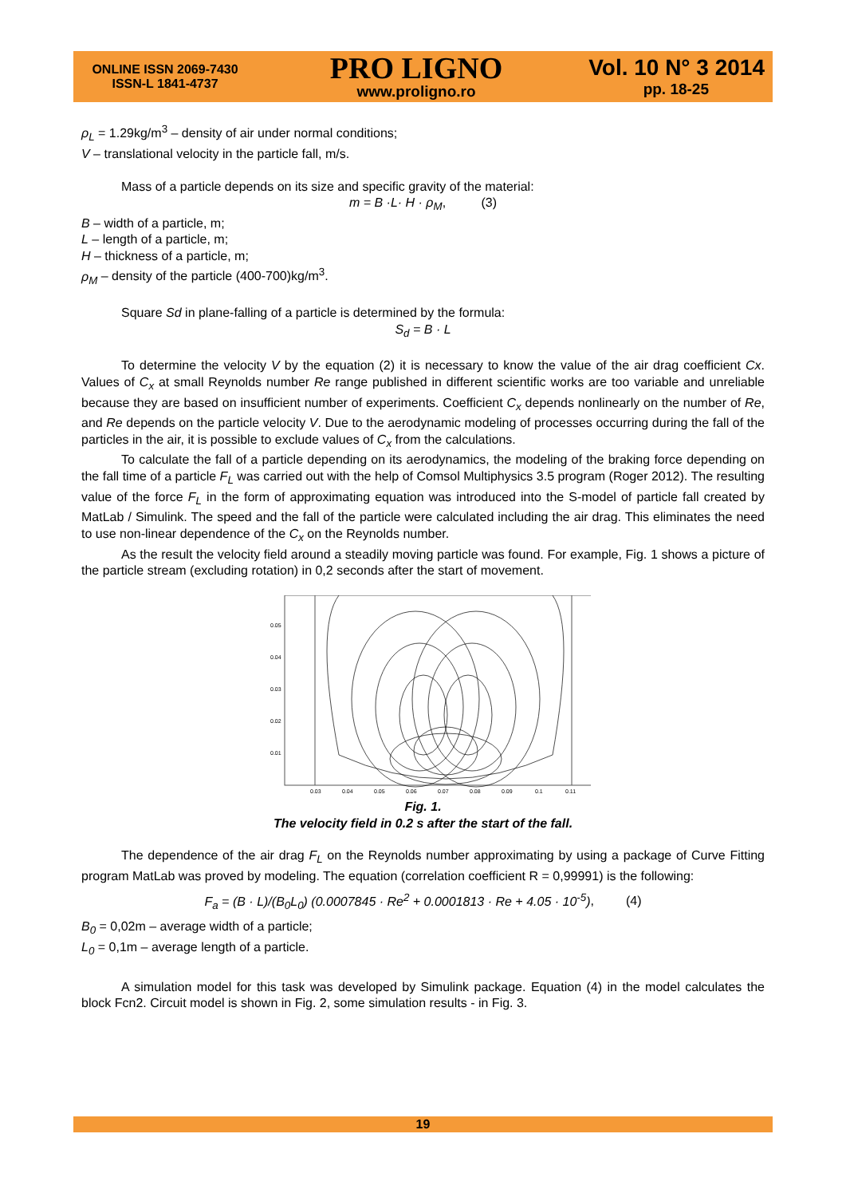ONLINE ISSN 2069-7430
ISSN-L 1841-4737
PRO LIGNO
www.proligno.ro
Vol. 10 N° 3 2014
pp. 18-25
ρ<sub>L</sub> = 1.29kg/m<sup>3</sup> – density of air under normal conditions;
V – translational velocity in the particle fall, m/s.
Mass of a particle depends on its size and specific gravity of the material:
m = B ·L· H · ρ<sub>M</sub>, (3)
B – width of a particle, m;
L – length of a particle, m;
H – thickness of a particle, m;
ρ<sub>M</sub> – density of the particle (400-700)kg/m<sup>3</sup>.
Square Sd in plane-falling of a particle is determined by the formula:
S<sub>d</sub> = B · L
To determine the velocity V by the equation (2) it is necessary to know the value of the air drag coefficient Cx. Values of C<sub>x</sub> at small Reynolds number Re range published in different scientific works are too variable and unreliable because they are based on insufficient number of experiments. Coefficient C<sub>x</sub> depends nonlinearly on the number of Re, and Re depends on the particle velocity V. Due to the aerodynamic modeling of processes occurring during the fall of the particles in the air, it is possible to exclude values of C<sub>x</sub> from the calculations.
To calculate the fall of a particle depending on its aerodynamics, the modeling of the braking force depending on the fall time of a particle F<sub>L</sub> was carried out with the help of Comsol Multiphysics 3.5 program (Roger 2012). The resulting value of the force F<sub>L</sub> in the form of approximating equation was introduced into the S-model of particle fall created by MatLab / Simulink. The speed and the fall of the particle were calculated including the air drag. This eliminates the need to use non-linear dependence of the C<sub>x</sub> on the Reynolds number.
As the result the velocity field around a steadily moving particle was found. For example, Fig. 1 shows a picture of the particle stream (excluding rotation) in 0,2 seconds after the start of movement.
0.05
0.04
0.03
0.02
0.01
0.03
0.04
0.05
0.06
0.07
0.08
0.09
0.1
0.11
Fig. 1.
The velocity field in 0.2 s after the start of the fall.
The dependence of the air drag F<sub>L</sub> on the Reynolds number approximating by using a package of Curve Fitting program MatLab was proved by modeling. The equation (correlation coefficient R = 0,99991) is the following:
F<sub>a</sub> = (B · L)/(B<sub>0</sub>L<sub>0</sub>) (0.0007845 · Re<sup>2</sup> + 0.0001813 · Re + 4.05 · 10<sup>-5</sup>), (4)
B<sub>0</sub> = 0,02m – average width of a particle;
L<sub>0</sub> = 0,1m – average length of a particle.
A simulation model for this task was developed by Simulink package. Equation (4) in the model calculates the block Fcn2. Circuit model is shown in Fig. 2, some simulation results - in Fig. 3.
19